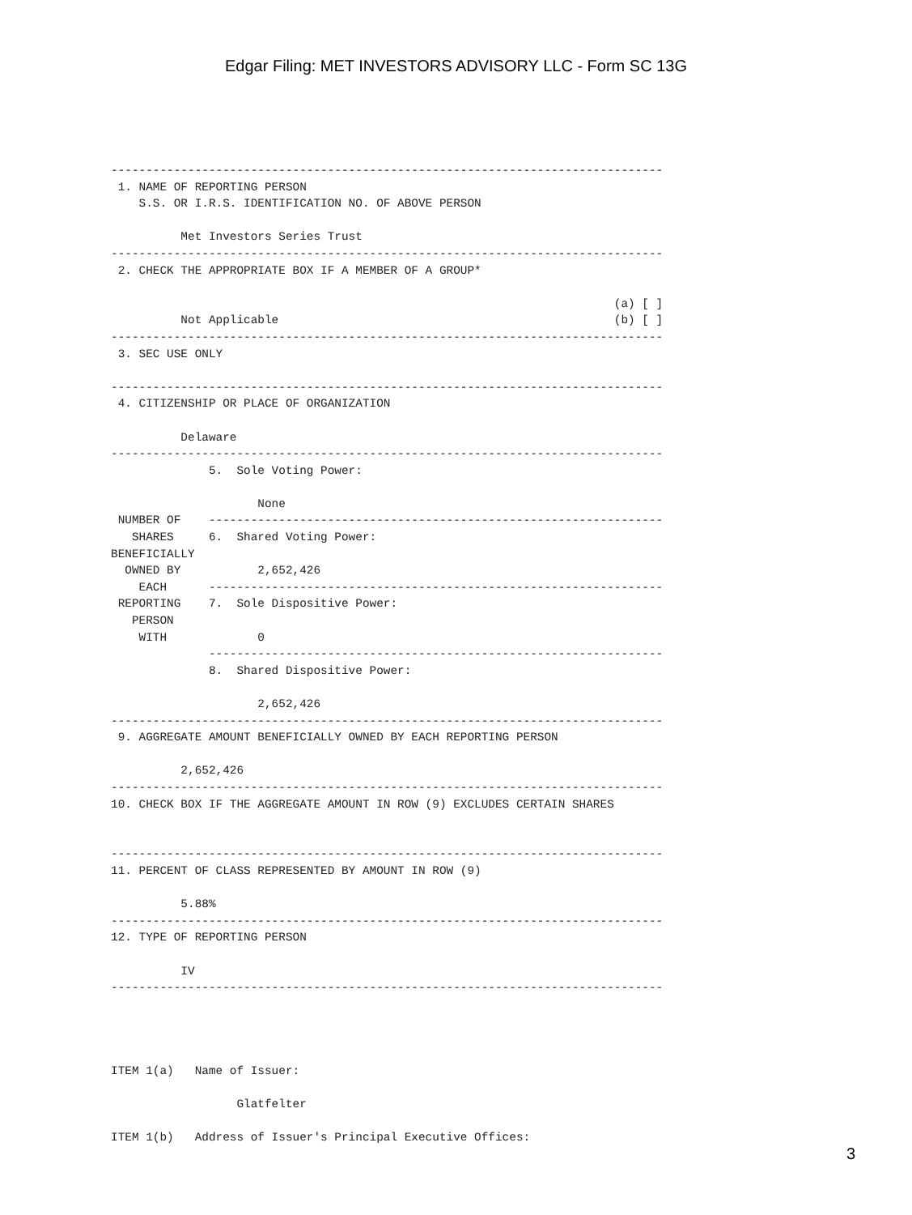Edgar Filing: MET INVESTORS ADVISORY LLC - Form SC 13G
-------------------------------------------------------------------------------
 1. NAME OF REPORTING PERSON
    S.S. OR I.R.S. IDENTIFICATION NO. OF ABOVE PERSON

          Met Investors Series Trust
-------------------------------------------------------------------------------
 2. CHECK THE APPROPRIATE BOX IF A MEMBER OF A GROUP*

                                                                        (a) [ ]
          Not Applicable                                                (b) [ ]
-------------------------------------------------------------------------------
 3. SEC USE ONLY

-------------------------------------------------------------------------------
 4. CITIZENSHIP OR PLACE OF ORGANIZATION

          Delaware
-------------------------------------------------------------------------------
              5.  Sole Voting Power:

                     None
 NUMBER OF    -----------------------------------------------------------------
   SHARES     6.  Shared Voting Power:
BENEFICIALLY
  OWNED BY           2,652,426
    EACH      -----------------------------------------------------------------
 REPORTING    7.  Sole Dispositive Power:
   PERSON
    WITH             0
              -----------------------------------------------------------------
              8.  Shared Dispositive Power:

                     2,652,426
-------------------------------------------------------------------------------
 9. AGGREGATE AMOUNT BENEFICIALLY OWNED BY EACH REPORTING PERSON

          2,652,426
-------------------------------------------------------------------------------
10. CHECK BOX IF THE AGGREGATE AMOUNT IN ROW (9) EXCLUDES CERTAIN SHARES


-------------------------------------------------------------------------------
11. PERCENT OF CLASS REPRESENTED BY AMOUNT IN ROW (9)

          5.88%
-------------------------------------------------------------------------------
12. TYPE OF REPORTING PERSON

          IV
-------------------------------------------------------------------------------




ITEM 1(a)   Name of Issuer:

                  Glatfelter

ITEM 1(b)   Address of Issuer's Principal Executive Offices:
3